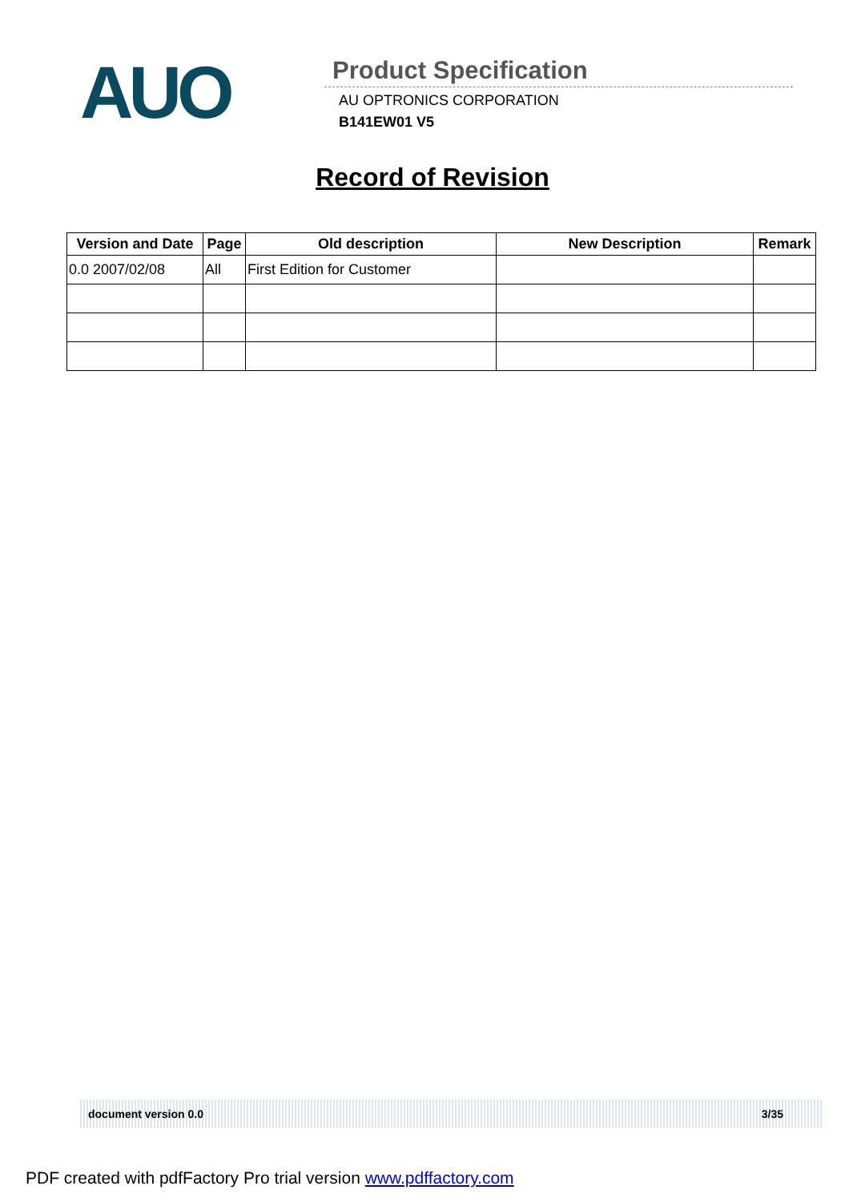AUO
Product Specification
AU OPTRONICS CORPORATION
B141EW01 V5
Record of Revision
| Version and Date | Page | Old description | New Description | Remark |
| --- | --- | --- | --- | --- |
| 0.0 2007/02/08 | All | First Edition for Customer | | |
document version 0.0 3/35
PDF created with pdfFactory Pro trial version www.pdffactory.com